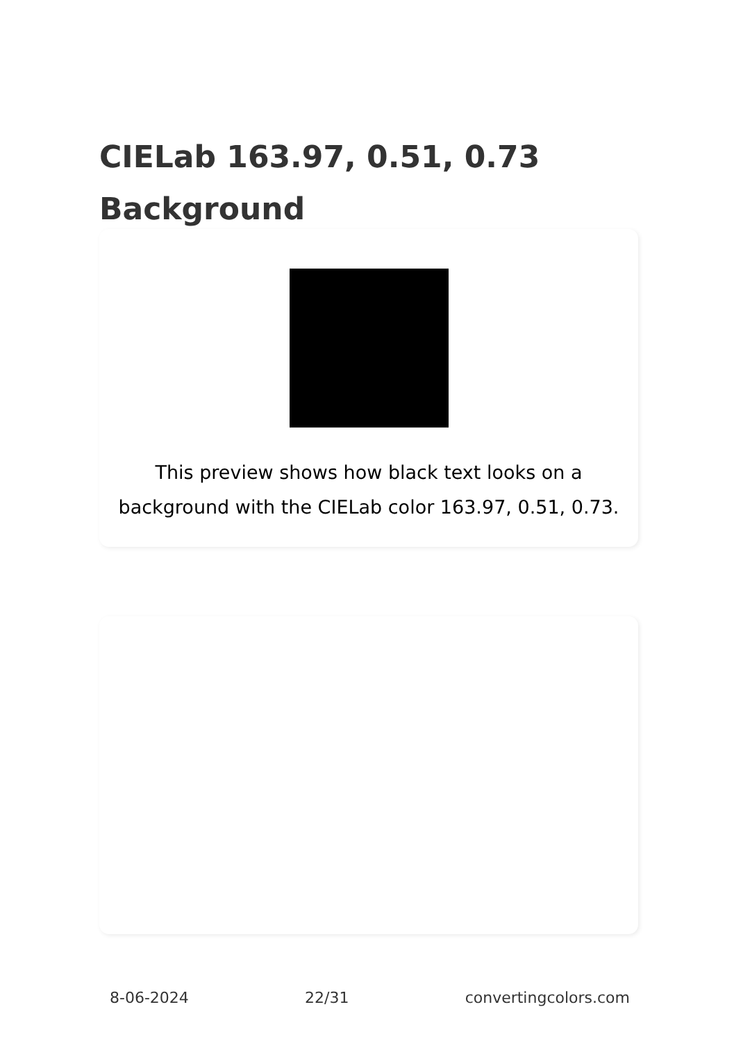CIELab 163.97, 0.51, 0.73
Background
This preview shows how black text looks on a
background with the CIELab color 163.97, 0.51, 0.73.
8-06-2024 22/31 convertingcolors.com